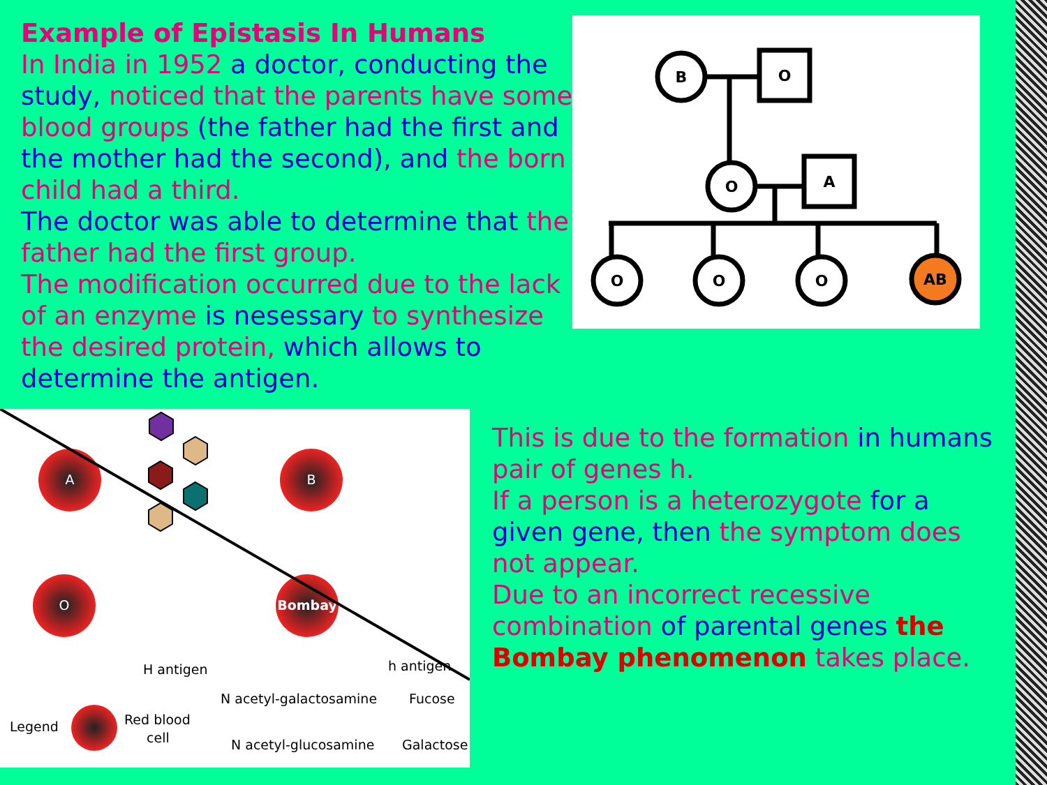Example of Epistasis In Humans
In India in 1952 a doctor, conducting the study, noticed that the parents have some blood groups (the father had the first and the mother had the second), and the born child had a third.
The doctor was able to determine that the father had the first group.
The modification occurred due to the lack of an enzyme is nesessary to synthesize the desired protein, which allows to determine the antigen.
B
O
O
A
O
O
O
AB
A
B
O
Bombay
H antigen
h antigen
Legend
Red blood
cell
N acetyl-galactosamine
Fucose
N acetyl-glucosamine
Galactose
This is due to the formation in humans pair of genes h.
If a person is a heterozygote for a given gene, then the symptom does not appear.
Due to an incorrect recessive combination of parental genes the Bombay phenomenon takes place.